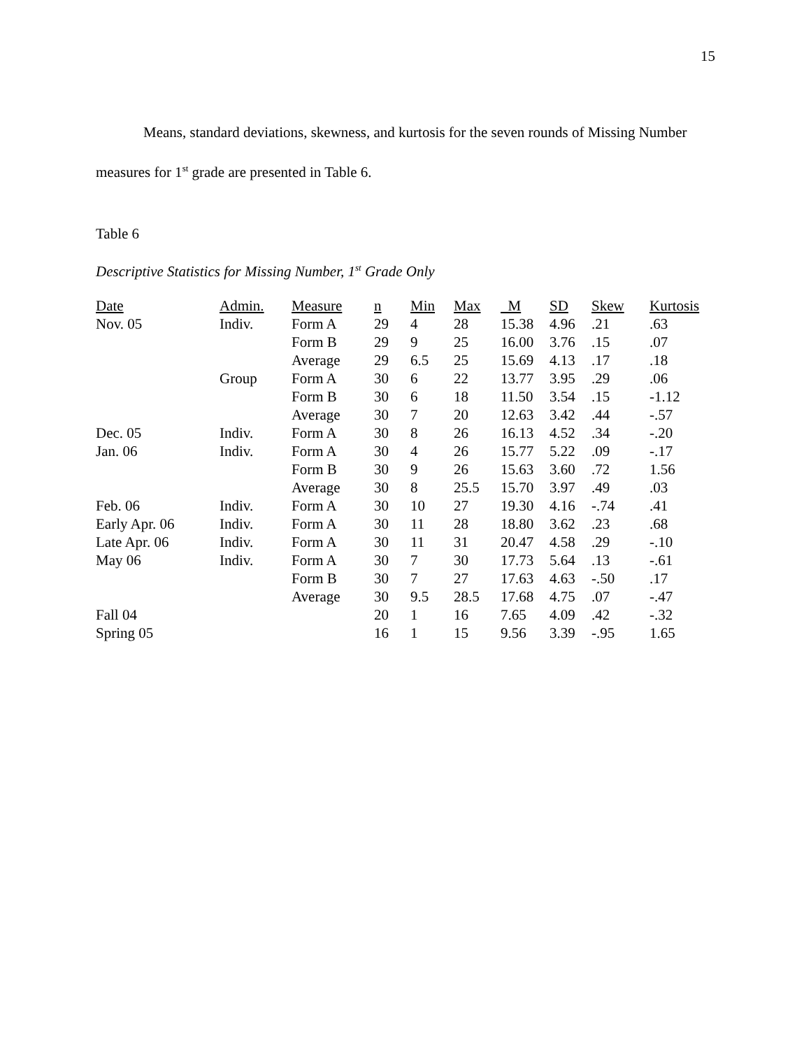15
Means, standard deviations, skewness, and kurtosis for the seven rounds of Missing Number measures for 1<sup>st</sup> grade are presented in Table 6.
Table 6
Descriptive Statistics for Missing Number, 1<sup>st</sup> Grade Only
| Date | Admin. | Measure | n | Min | Max | M | SD | Skew | Kurtosis |
| --- | --- | --- | --- | --- | --- | --- | --- | --- | --- |
| Nov. 05 | Indiv. | Form A | 29 | 4 | 28 | 15.38 | 4.96 | .21 | .63 |
| | | Form B | 29 | 9 | 25 | 16.00 | 3.76 | .15 | .07 |
| | | Average | 29 | 6.5 | 25 | 15.69 | 4.13 | .17 | .18 |
| | Group | Form A | 30 | 6 | 22 | 13.77 | 3.95 | .29 | .06 |
| | | Form B | 30 | 6 | 18 | 11.50 | 3.54 | .15 | -1.12 |
| | | Average | 30 | 7 | 20 | 12.63 | 3.42 | .44 | -.57 |
| Dec. 05 | Indiv. | Form A | 30 | 8 | 26 | 16.13 | 4.52 | .34 | -.20 |
| Jan. 06 | Indiv. | Form A | 30 | 4 | 26 | 15.77 | 5.22 | .09 | -.17 |
| | | Form B | 30 | 9 | 26 | 15.63 | 3.60 | .72 | 1.56 |
| | | Average | 30 | 8 | 25.5 | 15.70 | 3.97 | .49 | .03 |
| Feb. 06 | Indiv. | Form A | 30 | 10 | 27 | 19.30 | 4.16 | -.74 | .41 |
| Early Apr. 06 | Indiv. | Form A | 30 | 11 | 28 | 18.80 | 3.62 | .23 | .68 |
| Late Apr. 06 | Indiv. | Form A | 30 | 11 | 31 | 20.47 | 4.58 | .29 | -.10 |
| May 06 | Indiv. | Form A | 30 | 7 | 30 | 17.73 | 5.64 | .13 | -.61 |
| | | Form B | 30 | 7 | 27 | 17.63 | 4.63 | -.50 | .17 |
| | | Average | 30 | 9.5 | 28.5 | 17.68 | 4.75 | .07 | -.47 |
| Fall 04 | | | 20 | 1 | 16 | 7.65 | 4.09 | .42 | -.32 |
| Spring 05 | | | 16 | 1 | 15 | 9.56 | 3.39 | -.95 | 1.65 |